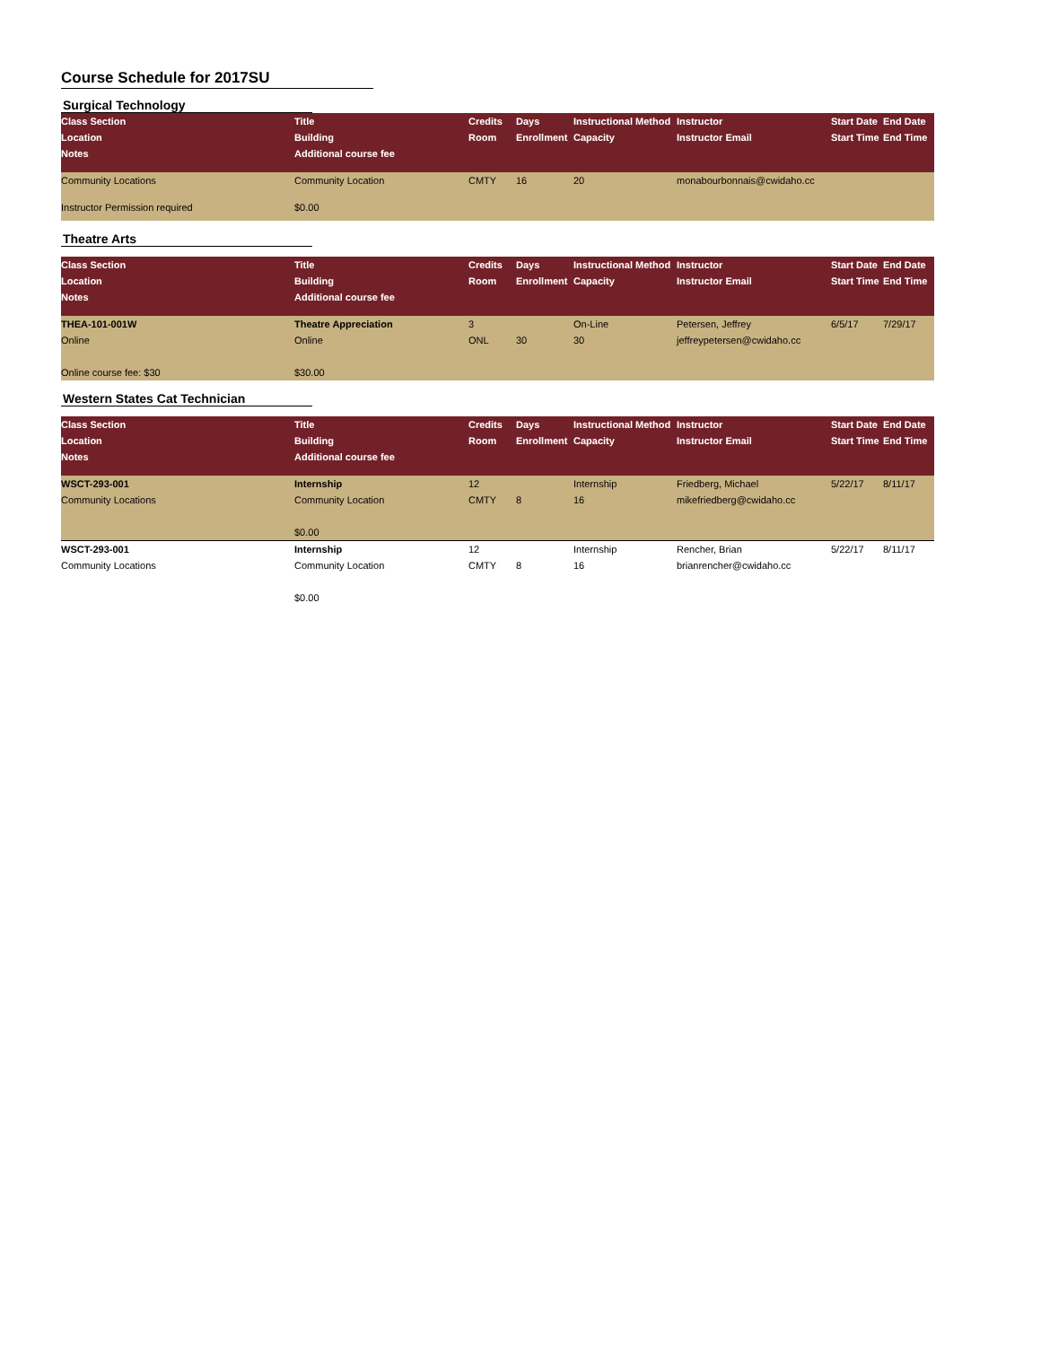Course Schedule for 2017SU
Surgical Technology
| Class Section | Title | Credits | Days | Instructional Method | Instructor | Start Date | End Date |
| --- | --- | --- | --- | --- | --- | --- | --- |
| Location | Building | Room | Enrollment | Capacity | Instructor Email | Start Time | End Time |
| Notes | Additional course fee | | | | | | |
| Community Locations | Community Location | CMTY | 16 | 20 | monabourbonnais@cwidaho.cc | | |
| Instructor Permission required | $0.00 | | | | | | |
Theatre Arts
| Class Section | Title | Credits | Days | Instructional Method | Instructor | Start Date | End Date |
| --- | --- | --- | --- | --- | --- | --- | --- |
| Location | Building | Room | Enrollment | Capacity | Instructor Email | Start Time | End Time |
| Notes | Additional course fee | | | | | | |
| THEA-101-001W | Theatre Appreciation | 3 | | On-Line | Petersen, Jeffrey | 6/5/17 | 7/29/17 |
| Online | Online | ONL | 30 | 30 | jeffreypetersen@cwidaho.cc | | |
| Online course fee: $30 | $30.00 | | | | | | |
Western States Cat Technician
| Class Section | Title | Credits | Days | Instructional Method | Instructor | Start Date | End Date |
| --- | --- | --- | --- | --- | --- | --- | --- |
| Location | Building | Room | Enrollment | Capacity | Instructor Email | Start Time | End Time |
| Notes | Additional course fee | | | | | | |
| WSCT-293-001 | Internship | 12 | | Internship | Friedberg, Michael | 5/22/17 | 8/11/17 |
| Community Locations | Community Location | CMTY | 8 | 16 | mikefriedberg@cwidaho.cc | | |
| | $0.00 | | | | | | |
| WSCT-293-001 | Internship | 12 | | Internship | Rencher, Brian | 5/22/17 | 8/11/17 |
| Community Locations | Community Location | CMTY | 8 | 16 | brianrencher@cwidaho.cc | | |
| | $0.00 | | | | | | |